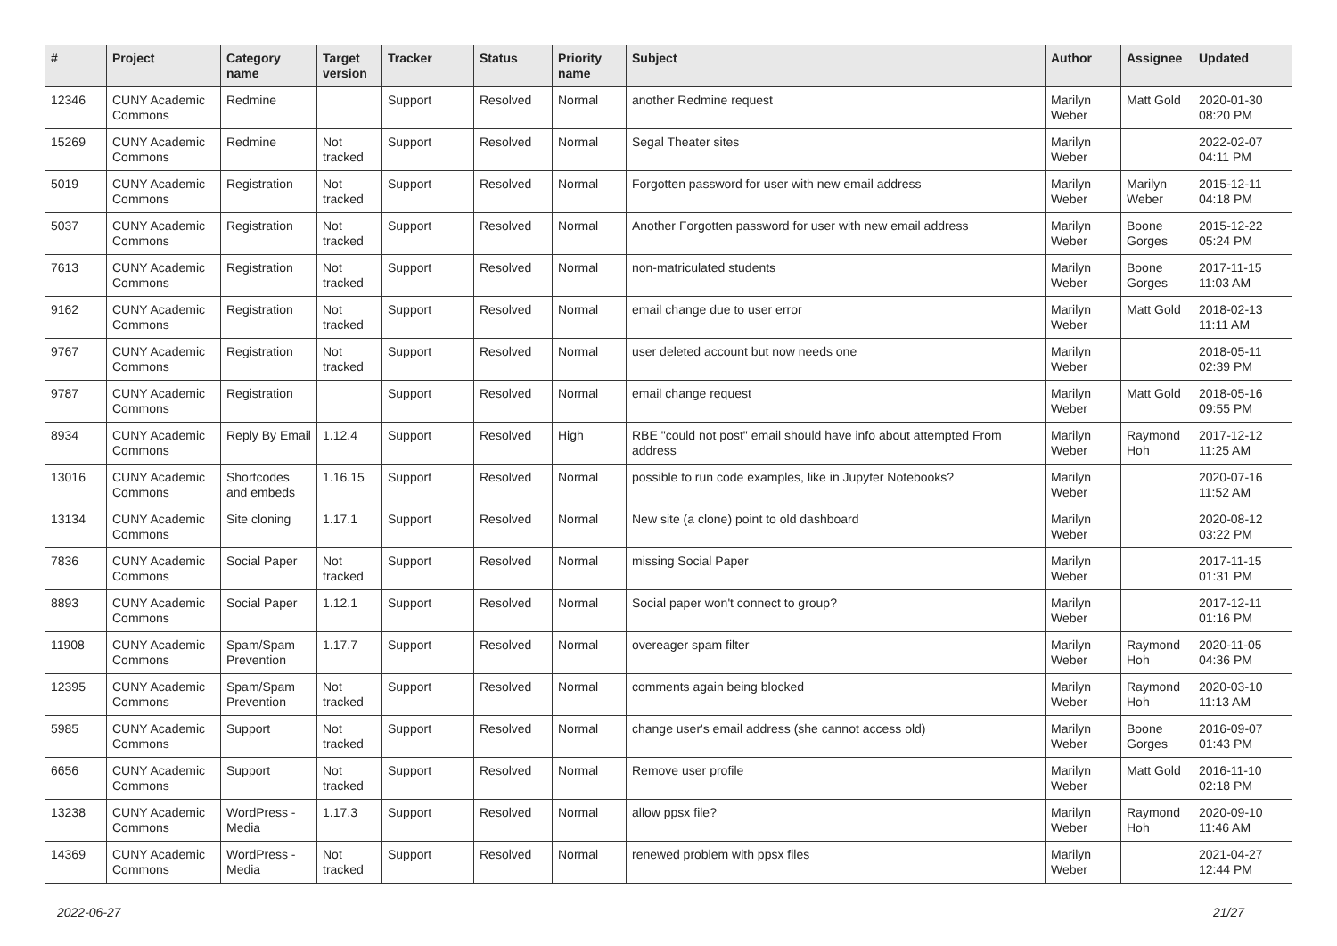| # | Project | Category name | Target version | Tracker | Status | Priority name | Subject | Author | Assignee | Updated |
| --- | --- | --- | --- | --- | --- | --- | --- | --- | --- | --- |
| 12346 | CUNY Academic Commons | Redmine | | Support | Resolved | Normal | another Redmine request | Marilyn Weber | Matt Gold | 2020-01-30 08:20 PM |
| 15269 | CUNY Academic Commons | Redmine | Not tracked | Support | Resolved | Normal | Segal Theater sites | Marilyn Weber | | 2022-02-07 04:11 PM |
| 5019 | CUNY Academic Commons | Registration | Not tracked | Support | Resolved | Normal | Forgotten password for user with new email address | Marilyn Weber | Marilyn Weber | 2015-12-11 04:18 PM |
| 5037 | CUNY Academic Commons | Registration | Not tracked | Support | Resolved | Normal | Another Forgotten password for user with new email address | Marilyn Weber | Boone Gorges | 2015-12-22 05:24 PM |
| 7613 | CUNY Academic Commons | Registration | Not tracked | Support | Resolved | Normal | non-matriculated students | Marilyn Weber | Boone Gorges | 2017-11-15 11:03 AM |
| 9162 | CUNY Academic Commons | Registration | Not tracked | Support | Resolved | Normal | email change due to user error | Marilyn Weber | Matt Gold | 2018-02-13 11:11 AM |
| 9767 | CUNY Academic Commons | Registration | Not tracked | Support | Resolved | Normal | user deleted account but now needs one | Marilyn Weber | | 2018-05-11 02:39 PM |
| 9787 | CUNY Academic Commons | Registration | | Support | Resolved | Normal | email change request | Marilyn Weber | Matt Gold | 2018-05-16 09:55 PM |
| 8934 | CUNY Academic Commons | Reply By Email | 1.12.4 | Support | Resolved | High | RBE "could not post" email should have info about attempted From address | Marilyn Weber | Raymond Hoh | 2017-12-12 11:25 AM |
| 13016 | CUNY Academic Commons | Shortcodes and embeds | 1.16.15 | Support | Resolved | Normal | possible to run code examples, like in Jupyter Notebooks? | Marilyn Weber | | 2020-07-16 11:52 AM |
| 13134 | CUNY Academic Commons | Site cloning | 1.17.1 | Support | Resolved | Normal | New site (a clone) point to old dashboard | Marilyn Weber | | 2020-08-12 03:22 PM |
| 7836 | CUNY Academic Commons | Social Paper | Not tracked | Support | Resolved | Normal | missing Social Paper | Marilyn Weber | | 2017-11-15 01:31 PM |
| 8893 | CUNY Academic Commons | Social Paper | 1.12.1 | Support | Resolved | Normal | Social paper won't connect to group? | Marilyn Weber | | 2017-12-11 01:16 PM |
| 11908 | CUNY Academic Commons | Spam/Spam Prevention | 1.17.7 | Support | Resolved | Normal | overeager spam filter | Marilyn Weber | Raymond Hoh | 2020-11-05 04:36 PM |
| 12395 | CUNY Academic Commons | Spam/Spam Prevention | Not tracked | Support | Resolved | Normal | comments again being blocked | Marilyn Weber | Raymond Hoh | 2020-03-10 11:13 AM |
| 5985 | CUNY Academic Commons | Support | Not tracked | Support | Resolved | Normal | change user's email address (she cannot access old) | Marilyn Weber | Boone Gorges | 2016-09-07 01:43 PM |
| 6656 | CUNY Academic Commons | Support | Not tracked | Support | Resolved | Normal | Remove user profile | Marilyn Weber | Matt Gold | 2016-11-10 02:18 PM |
| 13238 | CUNY Academic Commons | WordPress - Media | 1.17.3 | Support | Resolved | Normal | allow ppsx file? | Marilyn Weber | Raymond Hoh | 2020-09-10 11:46 AM |
| 14369 | CUNY Academic Commons | WordPress - Media | Not tracked | Support | Resolved | Normal | renewed problem with ppsx files | Marilyn Weber | | 2021-04-27 12:44 PM |
2022-06-27 21/27